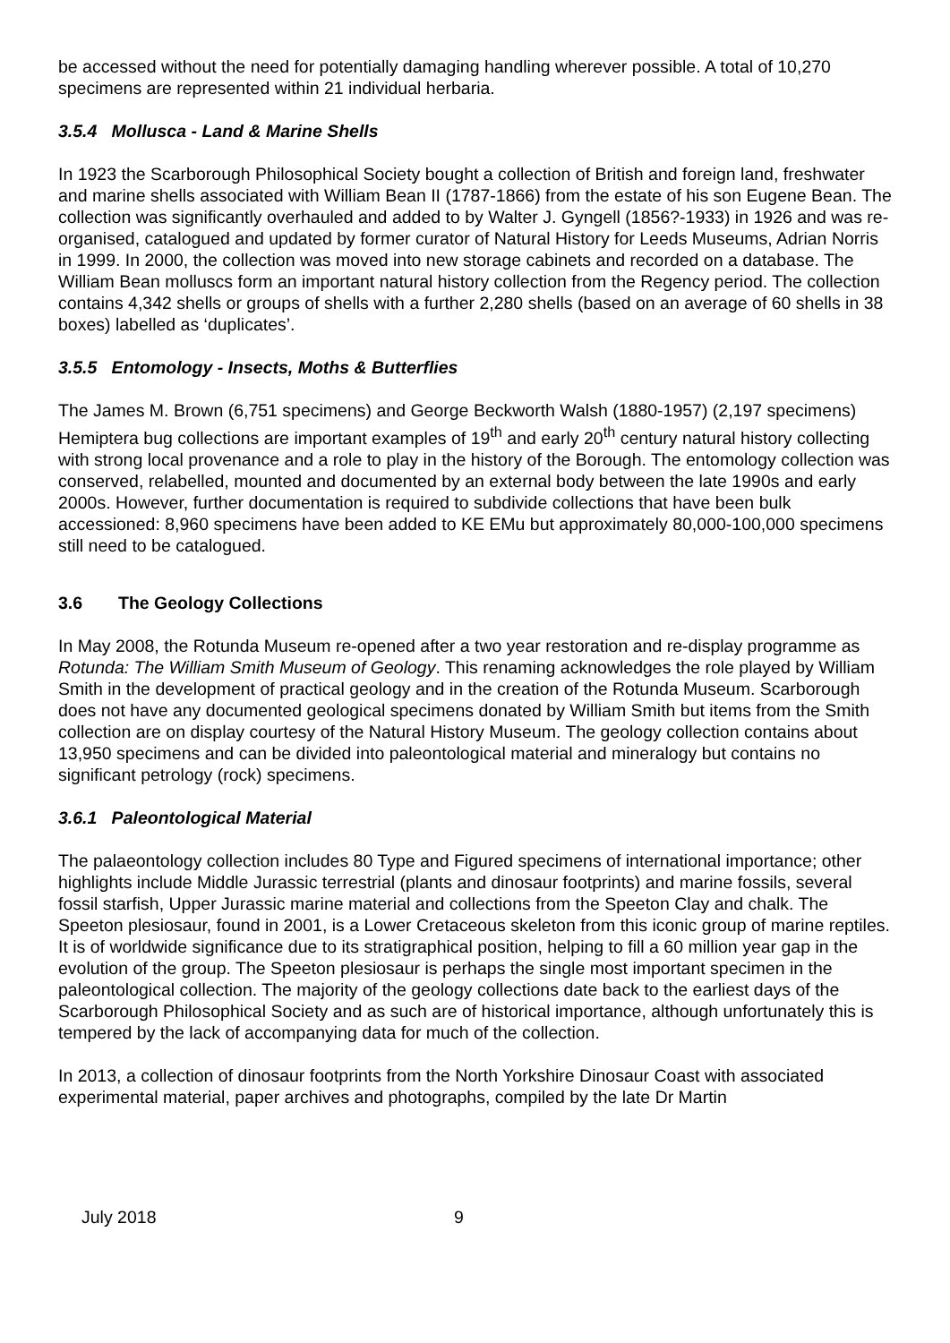be accessed without the need for potentially damaging handling wherever possible. A total of 10,270 specimens are represented within 21 individual herbaria.
3.5.4 Mollusca - Land & Marine Shells
In 1923 the Scarborough Philosophical Society bought a collection of British and foreign land, freshwater and marine shells associated with William Bean II (1787-1866) from the estate of his son Eugene Bean. The collection was significantly overhauled and added to by Walter J. Gyngell (1856?-1933) in 1926 and was re-organised, catalogued and updated by former curator of Natural History for Leeds Museums, Adrian Norris in 1999. In 2000, the collection was moved into new storage cabinets and recorded on a database. The William Bean molluscs form an important natural history collection from the Regency period. The collection contains 4,342 shells or groups of shells with a further 2,280 shells (based on an average of 60 shells in 38 boxes) labelled as ‘duplicates’.
3.5.5 Entomology - Insects, Moths & Butterflies
The James M. Brown (6,751 specimens) and George Beckworth Walsh (1880-1957) (2,197 specimens) Hemiptera bug collections are important examples of 19<sup>th</sup> and early 20<sup>th</sup> century natural history collecting with strong local provenance and a role to play in the history of the Borough. The entomology collection was conserved, relabelled, mounted and documented by an external body between the late 1990s and early 2000s. However, further documentation is required to subdivide collections that have been bulk accessioned: 8,960 specimens have been added to KE EMu but approximately 80,000-100,000 specimens still need to be catalogued.
3.6 The Geology Collections
In May 2008, the Rotunda Museum re-opened after a two year restoration and re-display programme as Rotunda: The William Smith Museum of Geology. This renaming acknowledges the role played by William Smith in the development of practical geology and in the creation of the Rotunda Museum. Scarborough does not have any documented geological specimens donated by William Smith but items from the Smith collection are on display courtesy of the Natural History Museum. The geology collection contains about 13,950 specimens and can be divided into paleontological material and mineralogy but contains no significant petrology (rock) specimens.
3.6.1 Paleontological Material
The palaeontology collection includes 80 Type and Figured specimens of international importance; other highlights include Middle Jurassic terrestrial (plants and dinosaur footprints) and marine fossils, several fossil starfish, Upper Jurassic marine material and collections from the Speeton Clay and chalk. The Speeton plesiosaur, found in 2001, is a Lower Cretaceous skeleton from this iconic group of marine reptiles. It is of worldwide significance due to its stratigraphical position, helping to fill a 60 million year gap in the evolution of the group. The Speeton plesiosaur is perhaps the single most important specimen in the paleontological collection. The majority of the geology collections date back to the earliest days of the Scarborough Philosophical Society and as such are of historical importance, although unfortunately this is tempered by the lack of accompanying data for much of the collection.
In 2013, a collection of dinosaur footprints from the North Yorkshire Dinosaur Coast with associated experimental material, paper archives and photographs, compiled by the late Dr Martin
July 2018 9